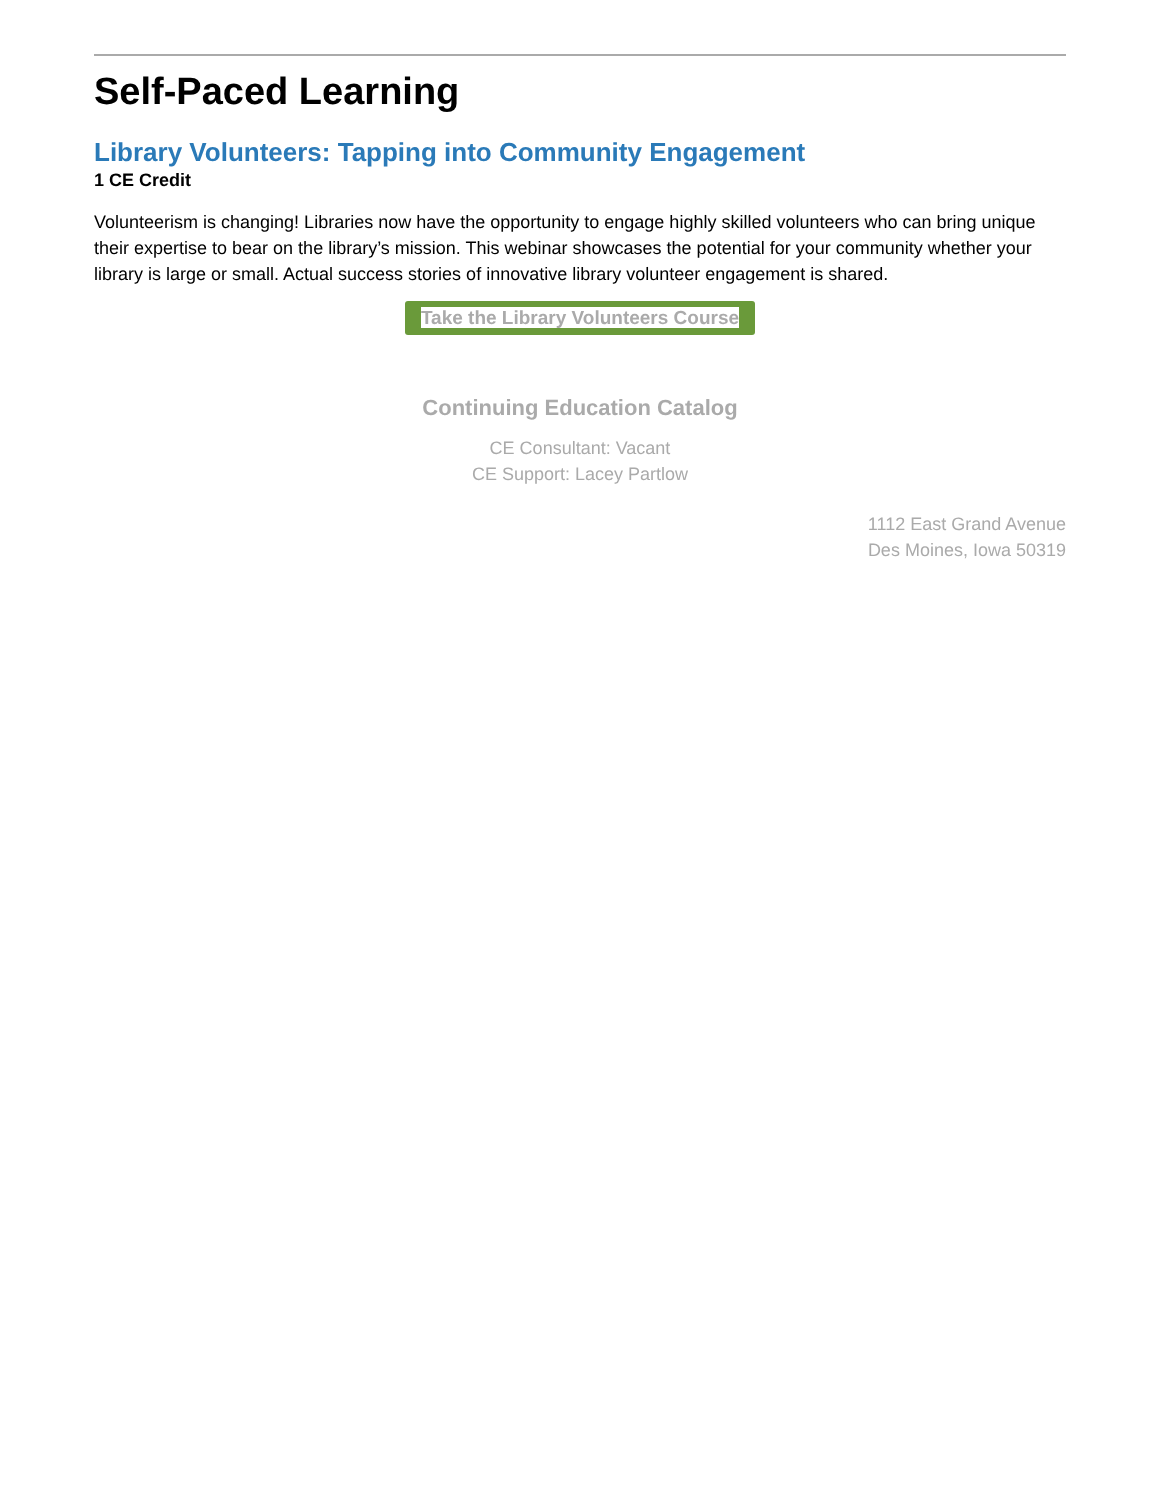Self-Paced Learning
Library Volunteers: Tapping into Community Engagement
1 CE Credit
Volunteerism is changing! Libraries now have the opportunity to engage highly skilled volunteers who can bring unique their expertise to bear on the library’s mission. This webinar showcases the potential for your community whether your library is large or small. Actual success stories of innovative library volunteer engagement is shared.
Take the Library Volunteers Course
Continuing Education Catalog
CE Consultant: Vacant
CE Support: Lacey Partlow
1112 East Grand Avenue
Des Moines, Iowa 50319